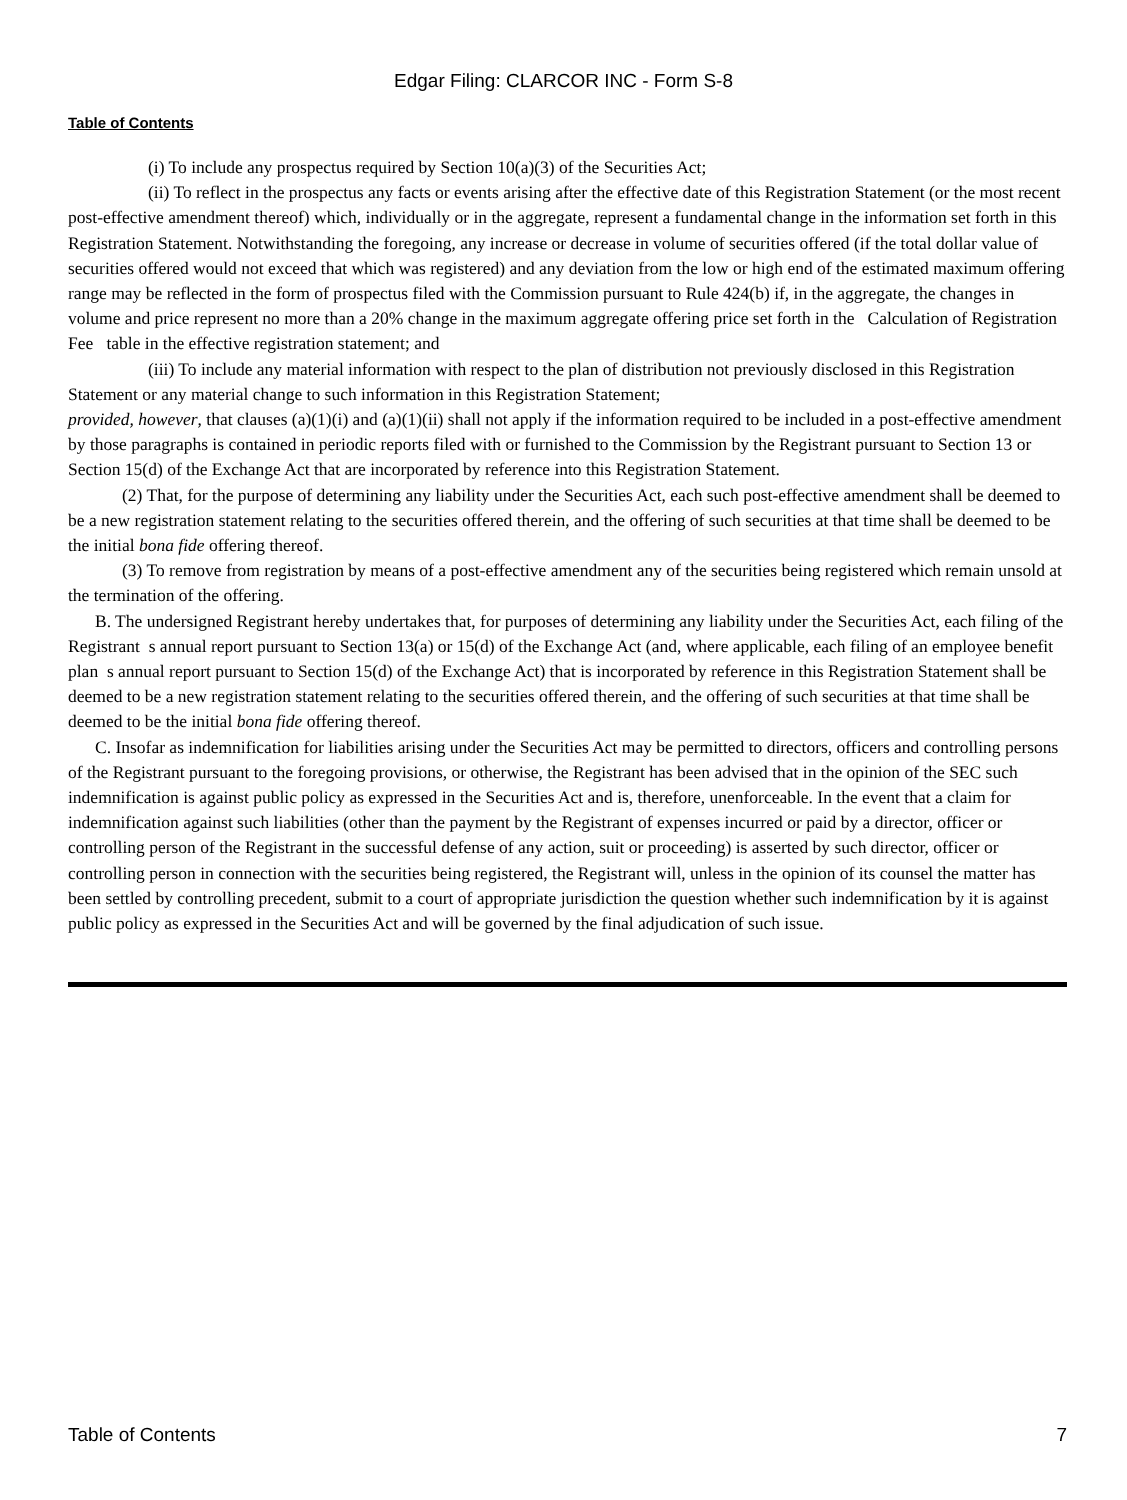Edgar Filing: CLARCOR INC - Form S-8
Table of Contents
(i) To include any prospectus required by Section 10(a)(3) of the Securities Act;
(ii) To reflect in the prospectus any facts or events arising after the effective date of this Registration Statement (or the most recent post-effective amendment thereof) which, individually or in the aggregate, represent a fundamental change in the information set forth in this Registration Statement. Notwithstanding the foregoing, any increase or decrease in volume of securities offered (if the total dollar value of securities offered would not exceed that which was registered) and any deviation from the low or high end of the estimated maximum offering range may be reflected in the form of prospectus filed with the Commission pursuant to Rule 424(b) if, in the aggregate, the changes in volume and price represent no more than a 20% change in the maximum aggregate offering price set forth in the Calculation of Registration Fee table in the effective registration statement; and
(iii) To include any material information with respect to the plan of distribution not previously disclosed in this Registration Statement or any material change to such information in this Registration Statement;
provided, however, that clauses (a)(1)(i) and (a)(1)(ii) shall not apply if the information required to be included in a post-effective amendment by those paragraphs is contained in periodic reports filed with or furnished to the Commission by the Registrant pursuant to Section 13 or Section 15(d) of the Exchange Act that are incorporated by reference into this Registration Statement.
(2) That, for the purpose of determining any liability under the Securities Act, each such post-effective amendment shall be deemed to be a new registration statement relating to the securities offered therein, and the offering of such securities at that time shall be deemed to be the initial bona fide offering thereof.
(3) To remove from registration by means of a post-effective amendment any of the securities being registered which remain unsold at the termination of the offering.
B. The undersigned Registrant hereby undertakes that, for purposes of determining any liability under the Securities Act, each filing of the Registrant s annual report pursuant to Section 13(a) or 15(d) of the Exchange Act (and, where applicable, each filing of an employee benefit plan s annual report pursuant to Section 15(d) of the Exchange Act) that is incorporated by reference in this Registration Statement shall be deemed to be a new registration statement relating to the securities offered therein, and the offering of such securities at that time shall be deemed to be the initial bona fide offering thereof.
C. Insofar as indemnification for liabilities arising under the Securities Act may be permitted to directors, officers and controlling persons of the Registrant pursuant to the foregoing provisions, or otherwise, the Registrant has been advised that in the opinion of the SEC such indemnification is against public policy as expressed in the Securities Act and is, therefore, unenforceable. In the event that a claim for indemnification against such liabilities (other than the payment by the Registrant of expenses incurred or paid by a director, officer or controlling person of the Registrant in the successful defense of any action, suit or proceeding) is asserted by such director, officer or controlling person in connection with the securities being registered, the Registrant will, unless in the opinion of its counsel the matter has been settled by controlling precedent, submit to a court of appropriate jurisdiction the question whether such indemnification by it is against public policy as expressed in the Securities Act and will be governed by the final adjudication of such issue.
Table of Contents 7